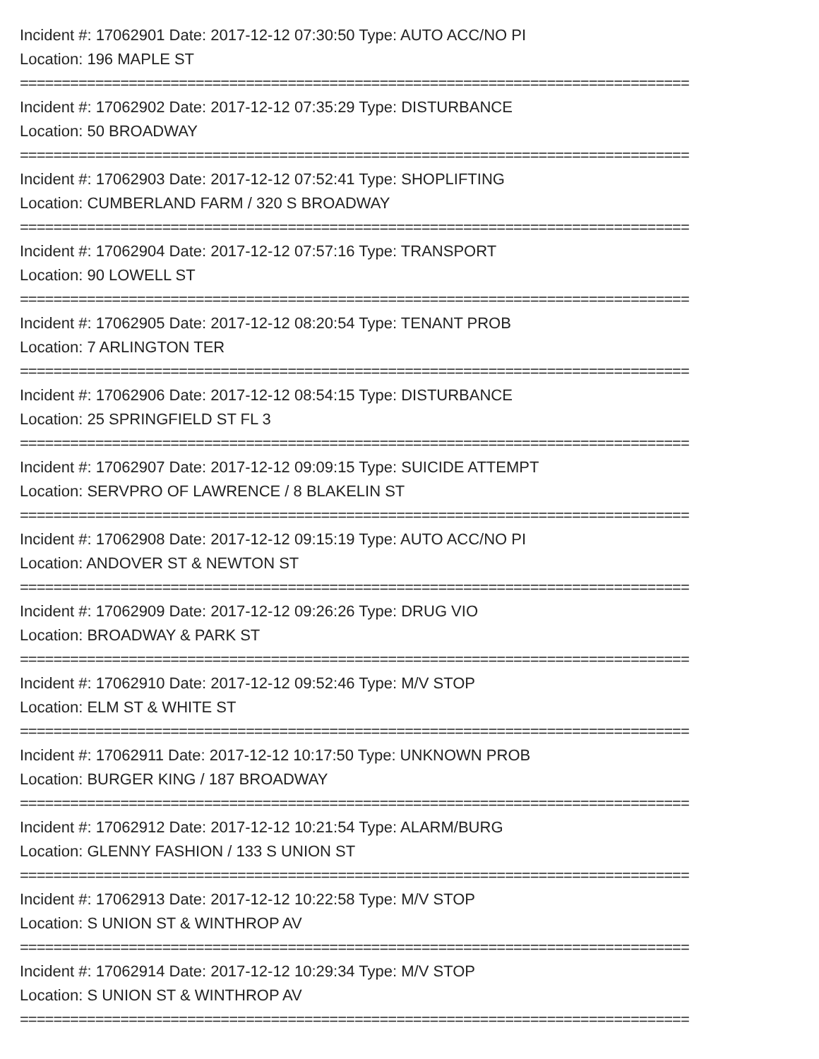Incident #: 17062901 Date: 2017-12-12 07:30:50 Type: AUTO ACC/NO PI
Location: 196 MAPLE ST
================================================================================
Incident #: 17062902 Date: 2017-12-12 07:35:29 Type: DISTURBANCE
Location: 50 BROADWAY
================================================================================
Incident #: 17062903 Date: 2017-12-12 07:52:41 Type: SHOPLIFTING
Location: CUMBERLAND FARM / 320 S BROADWAY
================================================================================
Incident #: 17062904 Date: 2017-12-12 07:57:16 Type: TRANSPORT
Location: 90 LOWELL ST
================================================================================
Incident #: 17062905 Date: 2017-12-12 08:20:54 Type: TENANT PROB
Location: 7 ARLINGTON TER
================================================================================
Incident #: 17062906 Date: 2017-12-12 08:54:15 Type: DISTURBANCE
Location: 25 SPRINGFIELD ST FL 3
================================================================================
Incident #: 17062907 Date: 2017-12-12 09:09:15 Type: SUICIDE ATTEMPT
Location: SERVPRO OF LAWRENCE / 8 BLAKELIN ST
================================================================================
Incident #: 17062908 Date: 2017-12-12 09:15:19 Type: AUTO ACC/NO PI
Location: ANDOVER ST & NEWTON ST
================================================================================
Incident #: 17062909 Date: 2017-12-12 09:26:26 Type: DRUG VIO
Location: BROADWAY & PARK ST
================================================================================
Incident #: 17062910 Date: 2017-12-12 09:52:46 Type: M/V STOP
Location: ELM ST & WHITE ST
================================================================================
Incident #: 17062911 Date: 2017-12-12 10:17:50 Type: UNKNOWN PROB
Location: BURGER KING / 187 BROADWAY
================================================================================
Incident #: 17062912 Date: 2017-12-12 10:21:54 Type: ALARM/BURG
Location: GLENNY FASHION / 133 S UNION ST
================================================================================
Incident #: 17062913 Date: 2017-12-12 10:22:58 Type: M/V STOP
Location: S UNION ST & WINTHROP AV
================================================================================
Incident #: 17062914 Date: 2017-12-12 10:29:34 Type: M/V STOP
Location: S UNION ST & WINTHROP AV
================================================================================